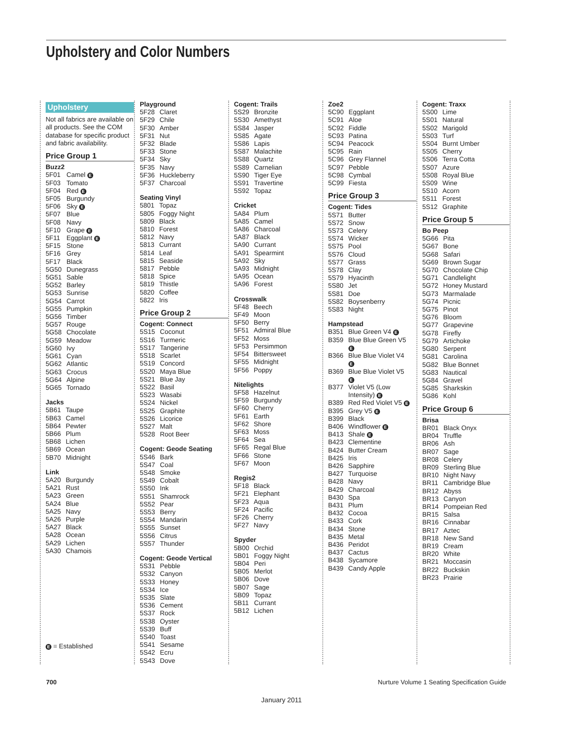Upholstery and Color Numbers
Upholstery
Not all fabrics are available on all products. See the COM database for specific product and fabric availability.
Price Group 1
Buzz2
| 5F01 | Camel E |
| 5F03 | Tomato |
| 5F04 | Red E |
| 5F05 | Burgundy |
| 5F06 | Sky E |
| 5F07 | Blue |
| 5F08 | Navy |
| 5F10 | Grape E |
| 5F11 | Eggplant E |
| 5F15 | Stone |
| 5F16 | Grey |
| 5F17 | Black |
| 5G50 | Dunegrass |
| 5G51 | Sable |
| 5G52 | Barley |
| 5G53 | Sunrise |
| 5G54 | Carrot |
| 5G55 | Pumpkin |
| 5G56 | Timber |
| 5G57 | Rouge |
| 5G58 | Chocolate |
| 5G59 | Meadow |
| 5G60 | Ivy |
| 5G61 | Cyan |
| 5G62 | Atlantic |
| 5G63 | Crocus |
| 5G64 | Alpine |
| 5G65 | Tornado |
Jacks
| 5B61 | Taupe |
| 5B63 | Camel |
| 5B64 | Pewter |
| 5B66 | Plum |
| 5B68 | Lichen |
| 5B69 | Ocean |
| 5B70 | Midnight |
Link
| 5A20 | Burgundy |
| 5A21 | Rust |
| 5A23 | Green |
| 5A24 | Blue |
| 5A25 | Navy |
| 5A26 | Purple |
| 5A27 | Black |
| 5A28 | Ocean |
| 5A29 | Lichen |
| 5A30 | Chamois |
E = Established
Playground
| 5F28 | Claret |
| 5F29 | Chile |
| 5F30 | Amber |
| 5F31 | Nut |
| 5F32 | Blade |
| 5F33 | Stone |
| 5F34 | Sky |
| 5F35 | Navy |
| 5F36 | Huckleberry |
| 5F37 | Charcoal |
Seating Vinyl
| 5801 | Topaz |
| 5805 | Foggy Night |
| 5809 | Black |
| 5810 | Forest |
| 5812 | Navy |
| 5813 | Currant |
| 5814 | Leaf |
| 5815 | Seaside |
| 5817 | Pebble |
| 5818 | Spice |
| 5819 | Thistle |
| 5820 | Coffee |
| 5822 | Iris |
Price Group 2
Cogent: Connect
| 5S15 | Coconut |
| 5S16 | Turmeric |
| 5S17 | Tangerine |
| 5S18 | Scarlet |
| 5S19 | Concord |
| 5S20 | Maya Blue |
| 5S21 | Blue Jay |
| 5S22 | Basil |
| 5S23 | Wasabi |
| 5S24 | Nickel |
| 5S25 | Graphite |
| 5S26 | Licorice |
| 5S27 | Malt |
| 5S28 | Root Beer |
Cogent: Geode Seating
| 5S46 | Bark |
| 5S47 | Coal |
| 5S48 | Smoke |
| 5S49 | Cobalt |
| 5S50 | Ink |
| 5S51 | Shamrock |
| 5S52 | Pear |
| 5S53 | Berry |
| 5S54 | Mandarin |
| 5S55 | Sunset |
| 5S56 | Citrus |
| 5S57 | Thunder |
Cogent: Geode Vertical
| 5S31 | Pebble |
| 5S32 | Canyon |
| 5S33 | Honey |
| 5S34 | Ice |
| 5S35 | Slate |
| 5S36 | Cement |
| 5S37 | Rock |
| 5S38 | Oyster |
| 5S39 | Buff |
| 5S40 | Toast |
| 5S41 | Sesame |
| 5S42 | Ecru |
| 5S43 | Dove |
Cogent: Trails
| 5S29 | Bronzite |
| 5S30 | Amethyst |
| 5S84 | Jasper |
| 5S85 | Agate |
| 5S86 | Lapis |
| 5S87 | Malachite |
| 5S88 | Quartz |
| 5S89 | Carnelian |
| 5S90 | Tiger Eye |
| 5S91 | Travertine |
| 5S92 | Topaz |
Cricket
| 5A84 | Plum |
| 5A85 | Camel |
| 5A86 | Charcoal |
| 5A87 | Black |
| 5A90 | Currant |
| 5A91 | Spearmint |
| 5A92 | Sky |
| 5A93 | Midnight |
| 5A95 | Ocean |
| 5A96 | Forest |
Crosswalk
| 5F48 | Beech |
| 5F49 | Moon |
| 5F50 | Berry |
| 5F51 | Admiral Blue |
| 5F52 | Moss |
| 5F53 | Persimmon |
| 5F54 | Bittersweet |
| 5F55 | Midnight |
| 5F56 | Poppy |
Nitelights
| 5F58 | Hazelnut |
| 5F59 | Burgundy |
| 5F60 | Cherry |
| 5F61 | Earth |
| 5F62 | Shore |
| 5F63 | Moss |
| 5F64 | Sea |
| 5F65 | Regal Blue |
| 5F66 | Stone |
| 5F67 | Moon |
Regis2
| 5F18 | Black |
| 5F21 | Elephant |
| 5F23 | Aqua |
| 5F24 | Pacific |
| 5F26 | Cherry |
| 5F27 | Navy |
Spyder
| 5B00 | Orchid |
| 5B01 | Foggy Night |
| 5B04 | Peri |
| 5B05 | Merlot |
| 5B06 | Dove |
| 5B07 | Sage |
| 5B09 | Topaz |
| 5B11 | Currant |
| 5B12 | Lichen |
Zoe2
| 5C90 | Eggplant |
| 5C91 | Aloe |
| 5C92 | Fiddle |
| 5C93 | Patina |
| 5C94 | Peacock |
| 5C95 | Rain |
| 5C96 | Grey Flannel |
| 5C97 | Pebble |
| 5C98 | Cymbal |
| 5C99 | Fiesta |
Price Group 3
Cogent: Tides
| 5S71 | Butter |
| 5S72 | Snow |
| 5S73 | Celery |
| 5S74 | Wicker |
| 5S75 | Pool |
| 5S76 | Cloud |
| 5S77 | Grass |
| 5S78 | Clay |
| 5S79 | Hyacinth |
| 5S80 | Jet |
| 5S81 | Doe |
| 5S82 | Boysenberry |
| 5S83 | Night |
Hampstead
| B351 | Blue Green V4 E |
| B359 | Blue Blue Green V5 E |
| B366 | Blue Blue Violet V4 E |
| B369 | Blue Blue Violet V5 E |
| B377 | Violet V5 (Low Intensity) E |
| B389 | Red Red Violet V5 E |
| B395 | Grey V5 E |
| B399 | Black |
| B406 | Windflower E |
| B413 | Shale E |
| B423 | Clementine |
| B424 | Butter Cream |
| B425 | Iris |
| B426 | Sapphire |
| B427 | Turquoise |
| B428 | Navy |
| B429 | Charcoal |
| B430 | Spa |
| B431 | Plum |
| B432 | Cocoa |
| B433 | Cork |
| B434 | Stone |
| B435 | Metal |
| B436 | Peridot |
| B437 | Cactus |
| B438 | Sycamore |
| B439 | Candy Apple |
Cogent: Traxx
| 5S00 | Lime |
| 5S01 | Natural |
| 5S02 | Marigold |
| 5S03 | Turf |
| 5S04 | Burnt Umber |
| 5S05 | Cherry |
| 5S06 | Terra Cotta |
| 5S07 | Azure |
| 5S08 | Royal Blue |
| 5S09 | Wine |
| 5S10 | Acorn |
| 5S11 | Forest |
| 5S12 | Graphite |
Price Group 5
Bo Peep
| 5G66 | Pita |
| 5G67 | Bone |
| 5G68 | Safari |
| 5G69 | Brown Sugar |
| 5G70 | Chocolate Chip |
| 5G71 | Candlelight |
| 5G72 | Honey Mustard |
| 5G73 | Marmalade |
| 5G74 | Picnic |
| 5G75 | Pinot |
| 5G76 | Bloom |
| 5G77 | Grapevine |
| 5G78 | Firefly |
| 5G79 | Artichoke |
| 5G80 | Serpent |
| 5G81 | Carolina |
| 5G82 | Blue Bonnet |
| 5G83 | Nautical |
| 5G84 | Gravel |
| 5G85 | Sharkskin |
| 5G86 | Kohl |
Price Group 6
Brisa
| BR01 | Black Onyx |
| BR04 | Truffle |
| BR06 | Ash |
| BR07 | Sage |
| BR08 | Celery |
| BR09 | Sterling Blue |
| BR10 | Night Navy |
| BR11 | Cambridge Blue |
| BR12 | Abyss |
| BR13 | Canyon |
| BR14 | Pompeian Red |
| BR15 | Salsa |
| BR16 | Cinnabar |
| BR17 | Aztec |
| BR18 | New Sand |
| BR19 | Cream |
| BR20 | White |
| BR21 | Moccasin |
| BR22 | Buckskin |
| BR23 | Prairie |
700
Nurture Volume 1 Seating Specification Guide
January 2011